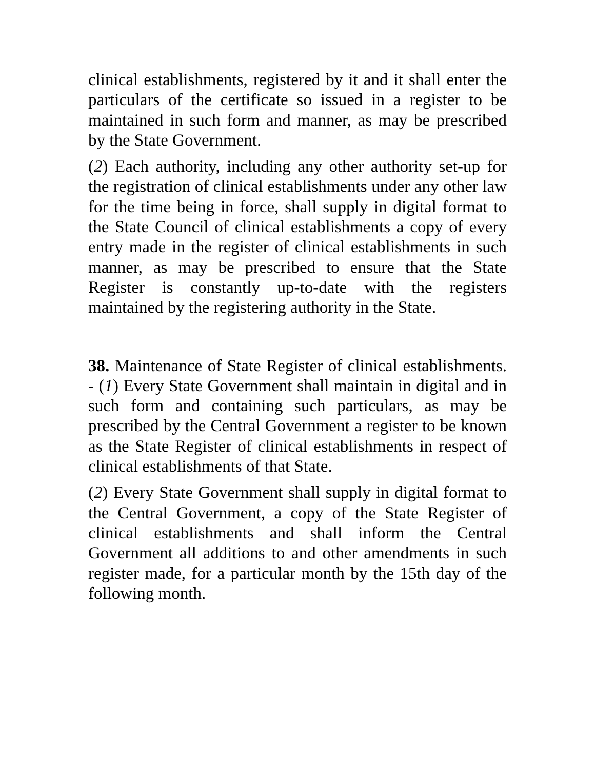clinical establishments, registered by it and it shall enter the particulars of the certificate so issued in a register to be maintained in such form and manner, as may be prescribed by the State Government.
(2) Each authority, including any other authority set-up for the registration of clinical establishments under any other law for the time being in force, shall supply in digital format to the State Council of clinical establishments a copy of every entry made in the register of clinical establishments in such manner, as may be prescribed to ensure that the State Register is constantly up-to-date with the registers maintained by the registering authority in the State.
38. Maintenance of State Register of clinical establishments. - (1) Every State Government shall maintain in digital and in such form and containing such particulars, as may be prescribed by the Central Government a register to be known as the State Register of clinical establishments in respect of clinical establishments of that State.
(2) Every State Government shall supply in digital format to the Central Government, a copy of the State Register of clinical establishments and shall inform the Central Government all additions to and other amendments in such register made, for a particular month by the 15th day of the following month.